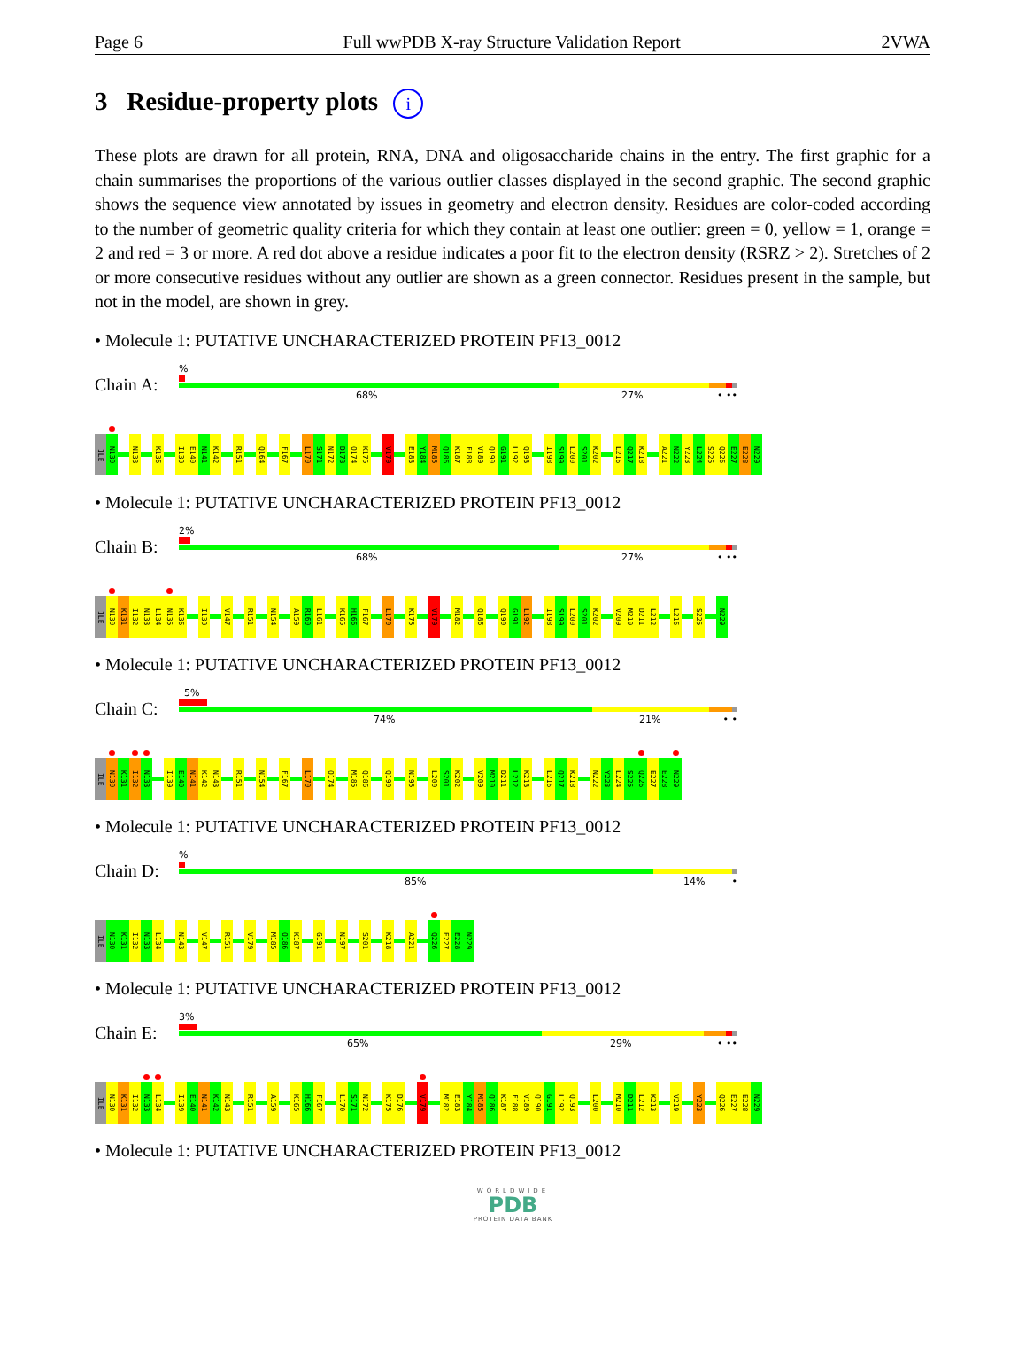Page 6 Full wwPDB X-ray Structure Validation Report 2VWA
3 Residue-property plots i
These plots are drawn for all protein, RNA, DNA and oligosaccharide chains in the entry. The first graphic for a chain summarises the proportions of the various outlier classes displayed in the second graphic. The second graphic shows the sequence view annotated by issues in geometry and electron density. Residues are color-coded according to the number of geometric quality criteria for which they contain at least one outlier: green = 0, yellow = 1, orange = 2 and red = 3 or more. A red dot above a residue indicates a poor fit to the electron density (RSRZ > 2). Stretches of 2 or more consecutive residues without any outlier are shown as a green connector. Residues present in the sample, but not in the model, are shown in grey.
• Molecule 1: PUTATIVE UNCHARACTERIZED PROTEIN PF13_0012
Chain A:
%
68% 27% • ••
ILE
N130
N133
K136
I139
E140
N141
K142
R151
Q164
F167
L170
S171
N172
D173
Q174
K175
V179
E183
Y184
M185
Q186
K187
F188
V189
Q190
G191
L192
Q193
I198
S199
L200
S201
K202
L216
Q217
K218
A221
N222
Y223
L224
S225
Q226
E227
E228
N229
• Molecule 1: PUTATIVE UNCHARACTERIZED PROTEIN PF13_0012
Chain B:
2%
68% 27% • ••
ILE
N130
K131
I132
N133
L134
N135
K136
I139
V147
R151
N154
A159
R160
L161
K165
H166
F167
L170
K175
V179
M182
Q186
Q190
G191
L192
I198
S199
L200
S201
K202
V209
M210
D211
L212
L216
S225
N229
• Molecule 1: PUTATIVE UNCHARACTERIZED PROTEIN PF13_0012
Chain C:
5%
74% 21% • •
ILE
N130
K131
I132
N133
I139
E140
N141
K142
N143
R151
N154
F167
L170
Q174
M185
Q186
Q190
N195
L200
S201
K202
V209
M210
D211
L212
K213
L216
Q217
K218
N222
Y223
L224
S225
Q226
E227
E228
N229
• Molecule 1: PUTATIVE UNCHARACTERIZED PROTEIN PF13_0012
Chain D:
%
85% 14% •
ILE
N130
K131
I132
N133
L134
N143
V147
R151
V179
M185
Q186
K187
G191
N197
S201
K218
A221
Q226
E227
E228
N229
• Molecule 1: PUTATIVE UNCHARACTERIZED PROTEIN PF13_0012
Chain E:
3%
65% 29% • ••
ILE
N130
K131
I132
N133
L134
I139
E140
N141
K142
N143
R151
A159
K165
H166
F167
L170
S171
N172
K175
D176
V179
M182
E183
Y184
M185
Q186
K187
F188
V189
Q190
G191
L192
Q193
L200
M210
D211
L212
K213
V219
Y223
Q226
E227
E228
N229
• Molecule 1: PUTATIVE UNCHARACTERIZED PROTEIN PF13_0012
WORLDWIDE
PDB
PROTEIN DATA BANK